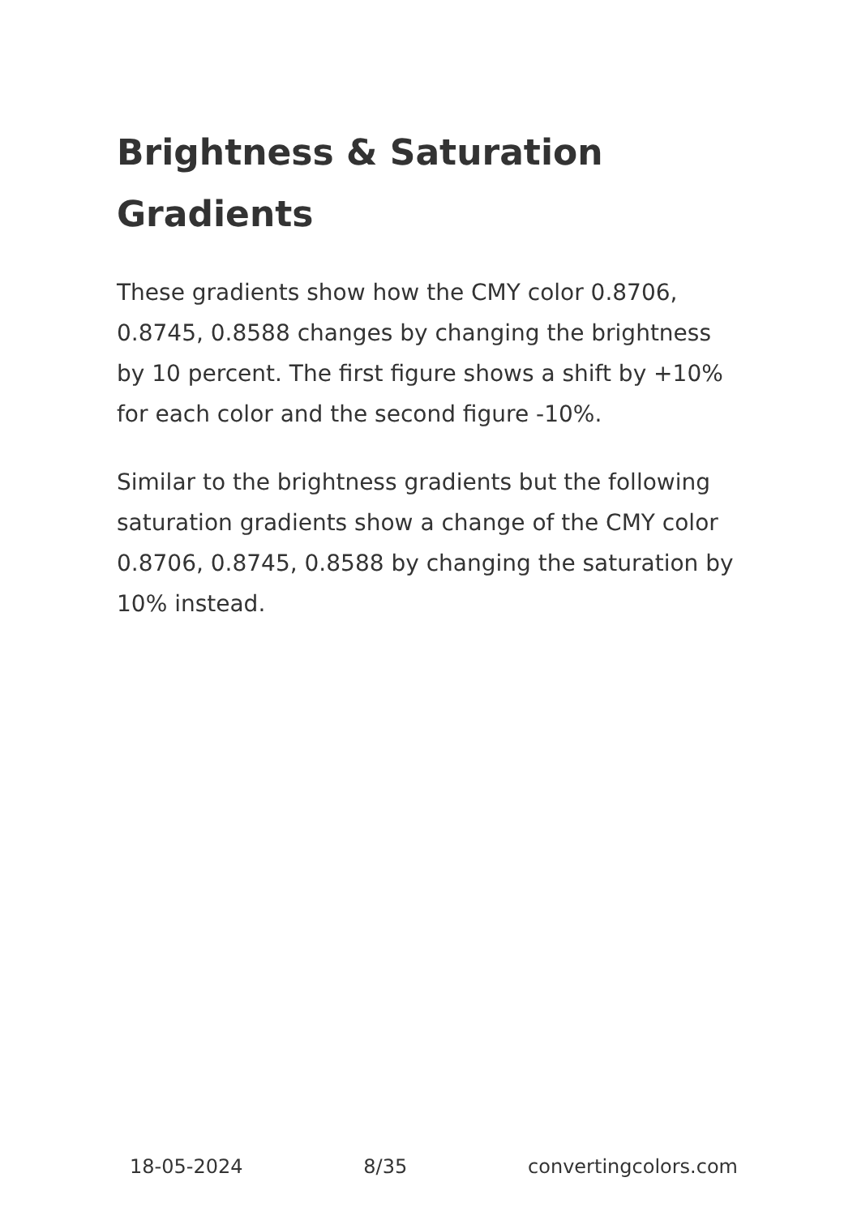Brightness & Saturation Gradients
These gradients show how the CMY color 0.8706, 0.8745, 0.8588 changes by changing the brightness by 10 percent. The first figure shows a shift by +10% for each color and the second figure -10%.
Similar to the brightness gradients but the following saturation gradients show a change of the CMY color 0.8706, 0.8745, 0.8588 by changing the saturation by 10% instead.
18-05-2024 8/35 convertingcolors.com